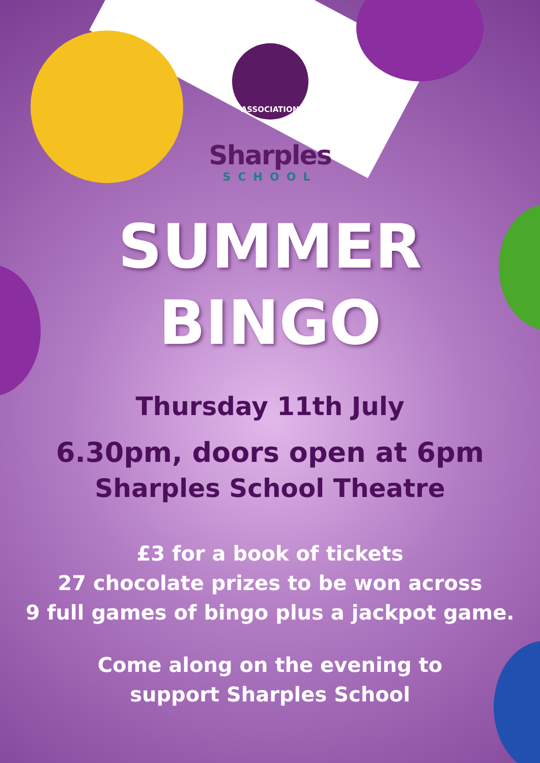ASSOCIATION
Sharples
SCHOOL
SUMMER
BINGO
Thursday 11th July
6.30pm, doors open at 6pm
Sharples School Theatre
£3 for a book of tickets
27 chocolate prizes to be won across
9 full games of bingo plus a jackpot game.
Come along on the evening to
support Sharples School